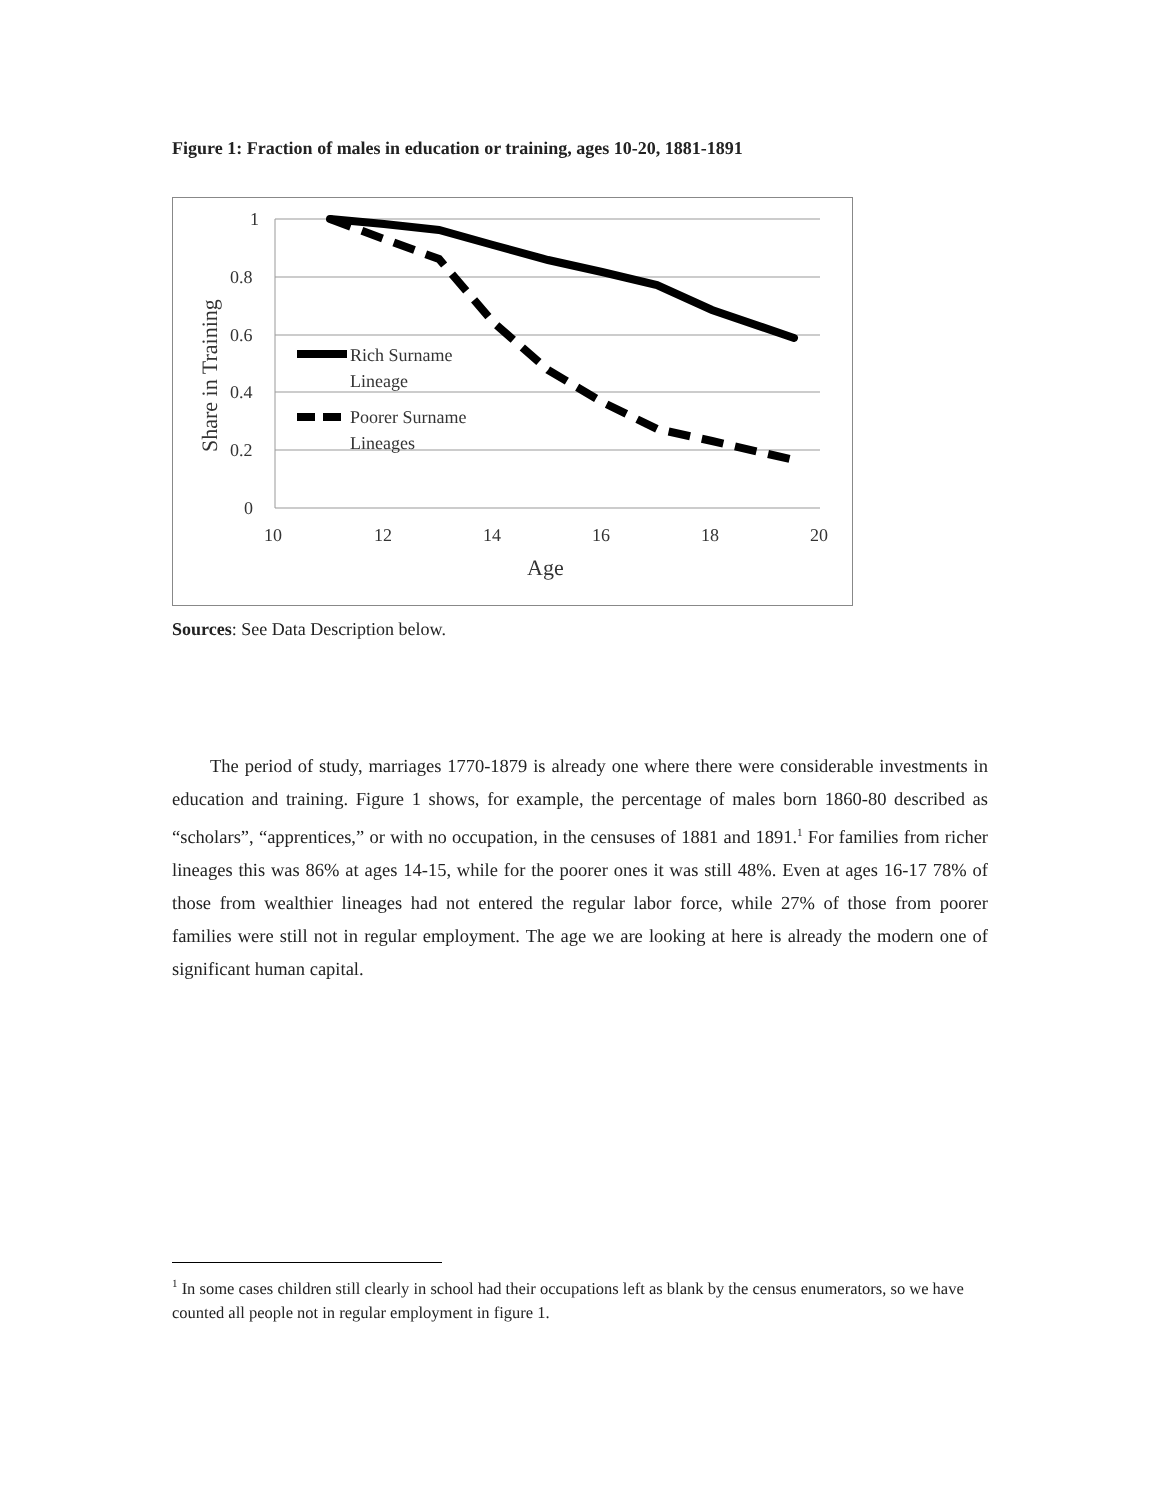Figure 1: Fraction of males in education or training, ages 10-20, 1881-1891
1
0.8
0.6
0.4
0.2
0
10
12
14
16
18
20
Age
Share in Training
Rich Surname
Lineage
Poorer Surname
Lineages
Sources: See Data Description below.
The period of study, marriages 1770-1879 is already one where there were considerable investments in education and training. Figure 1 shows, for example, the percentage of males born 1860-80 described as “scholars”, “apprentices,” or with no occupation, in the censuses of 1881 and 1891.<sup>1</sup> For families from richer lineages this was 86% at ages 14-15, while for the poorer ones it was still 48%. Even at ages 16-17 78% of those from wealthier lineages had not entered the regular labor force, while 27% of those from poorer families were still not in regular employment. The age we are looking at here is already the modern one of significant human capital.
<sup>1</sup> In some cases children still clearly in school had their occupations left as blank by the census enumerators, so we have counted all people not in regular employment in figure 1.